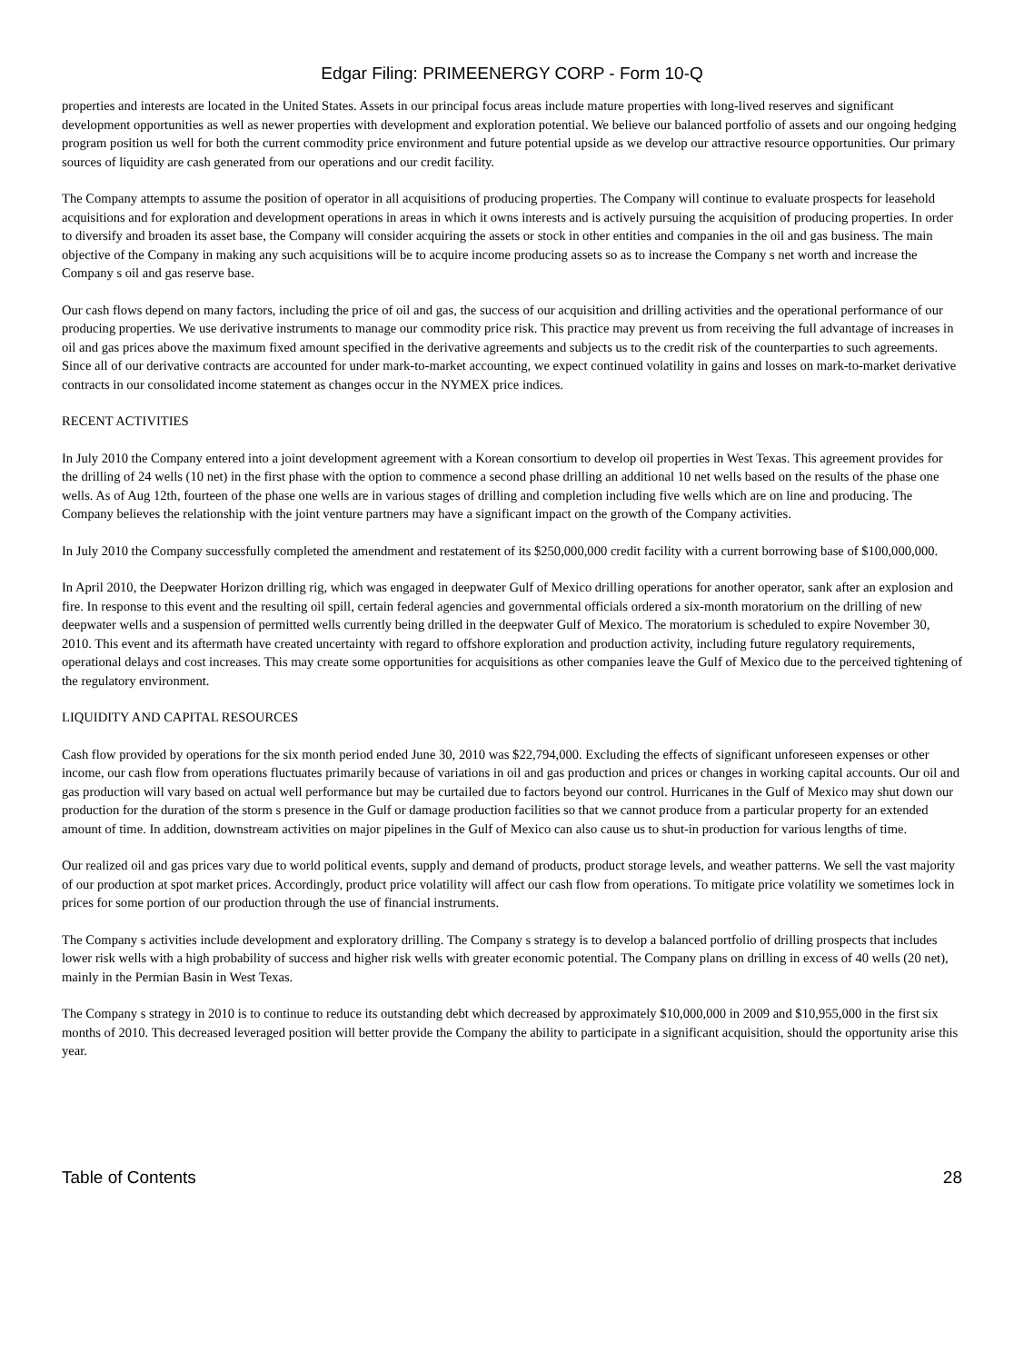Edgar Filing: PRIMEENERGY CORP - Form 10-Q
properties and interests are located in the United States. Assets in our principal focus areas include mature properties with long-lived reserves and significant development opportunities as well as newer properties with development and exploration potential. We believe our balanced portfolio of assets and our ongoing hedging program position us well for both the current commodity price environment and future potential upside as we develop our attractive resource opportunities. Our primary sources of liquidity are cash generated from our operations and our credit facility.
The Company attempts to assume the position of operator in all acquisitions of producing properties. The Company will continue to evaluate prospects for leasehold acquisitions and for exploration and development operations in areas in which it owns interests and is actively pursuing the acquisition of producing properties. In order to diversify and broaden its asset base, the Company will consider acquiring the assets or stock in other entities and companies in the oil and gas business. The main objective of the Company in making any such acquisitions will be to acquire income producing assets so as to increase the Company s net worth and increase the Company s oil and gas reserve base.
Our cash flows depend on many factors, including the price of oil and gas, the success of our acquisition and drilling activities and the operational performance of our producing properties. We use derivative instruments to manage our commodity price risk. This practice may prevent us from receiving the full advantage of increases in oil and gas prices above the maximum fixed amount specified in the derivative agreements and subjects us to the credit risk of the counterparties to such agreements. Since all of our derivative contracts are accounted for under mark-to-market accounting, we expect continued volatility in gains and losses on mark-to-market derivative contracts in our consolidated income statement as changes occur in the NYMEX price indices.
RECENT ACTIVITIES
In July 2010 the Company entered into a joint development agreement with a Korean consortium to develop oil properties in West Texas. This agreement provides for the drilling of 24 wells (10 net) in the first phase with the option to commence a second phase drilling an additional 10 net wells based on the results of the phase one wells. As of Aug 12th, fourteen of the phase one wells are in various stages of drilling and completion including five wells which are on line and producing. The Company believes the relationship with the joint venture partners may have a significant impact on the growth of the Company activities.
In July 2010 the Company successfully completed the amendment and restatement of its $250,000,000 credit facility with a current borrowing base of $100,000,000.
In April 2010, the Deepwater Horizon drilling rig, which was engaged in deepwater Gulf of Mexico drilling operations for another operator, sank after an explosion and fire. In response to this event and the resulting oil spill, certain federal agencies and governmental officials ordered a six-month moratorium on the drilling of new deepwater wells and a suspension of permitted wells currently being drilled in the deepwater Gulf of Mexico. The moratorium is scheduled to expire November 30, 2010. This event and its aftermath have created uncertainty with regard to offshore exploration and production activity, including future regulatory requirements, operational delays and cost increases. This may create some opportunities for acquisitions as other companies leave the Gulf of Mexico due to the perceived tightening of the regulatory environment.
LIQUIDITY AND CAPITAL RESOURCES
Cash flow provided by operations for the six month period ended June 30, 2010 was $22,794,000. Excluding the effects of significant unforeseen expenses or other income, our cash flow from operations fluctuates primarily because of variations in oil and gas production and prices or changes in working capital accounts. Our oil and gas production will vary based on actual well performance but may be curtailed due to factors beyond our control. Hurricanes in the Gulf of Mexico may shut down our production for the duration of the storm s presence in the Gulf or damage production facilities so that we cannot produce from a particular property for an extended amount of time. In addition, downstream activities on major pipelines in the Gulf of Mexico can also cause us to shut-in production for various lengths of time.
Our realized oil and gas prices vary due to world political events, supply and demand of products, product storage levels, and weather patterns. We sell the vast majority of our production at spot market prices. Accordingly, product price volatility will affect our cash flow from operations. To mitigate price volatility we sometimes lock in prices for some portion of our production through the use of financial instruments.
The Company s activities include development and exploratory drilling. The Company s strategy is to develop a balanced portfolio of drilling prospects that includes lower risk wells with a high probability of success and higher risk wells with greater economic potential. The Company plans on drilling in excess of 40 wells (20 net), mainly in the Permian Basin in West Texas.
The Company s strategy in 2010 is to continue to reduce its outstanding debt which decreased by approximately $10,000,000 in 2009 and $10,955,000 in the first six months of 2010. This decreased leveraged position will better provide the Company the ability to participate in a significant acquisition, should the opportunity arise this year.
Table of Contents 28